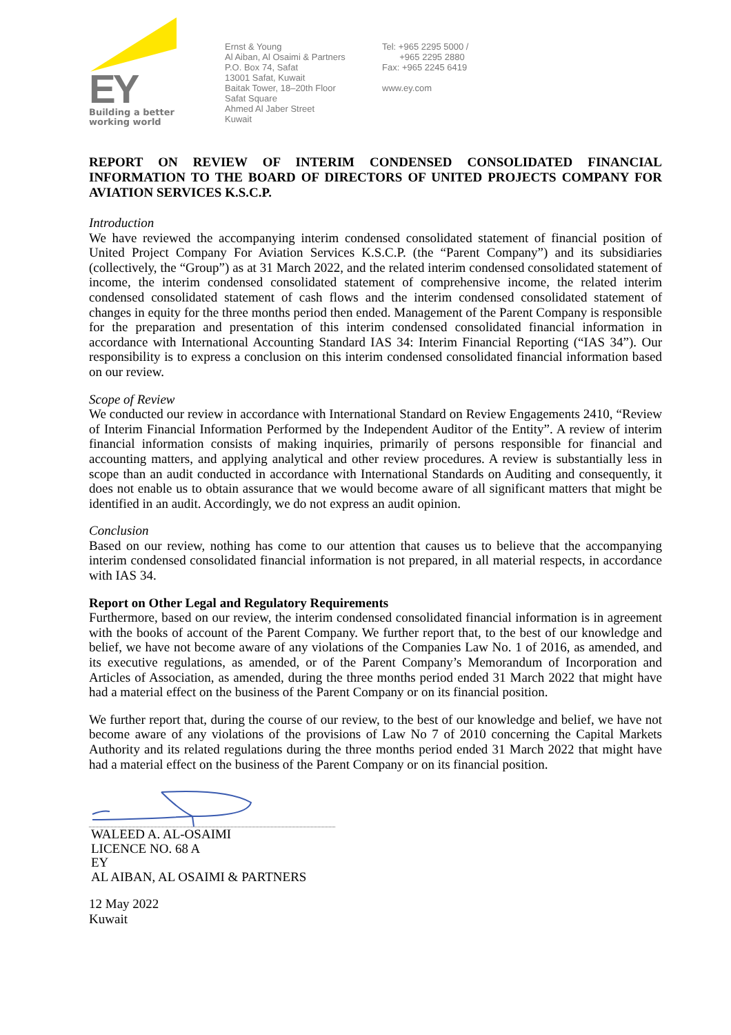EY
Building a better
working world
Ernst & Young
Al Aiban, Al Osaimi & Partners
P.O. Box 74, Safat
13001 Safat, Kuwait
Baitak Tower, 18–20th Floor
Safat Square
Ahmed Al Jaber Street
Kuwait
Tel: +965 2295 5000 /
+965 2295 2880
Fax: +965 2245 6419
www.ey.com
REPORT ON REVIEW OF INTERIM CONDENSED CONSOLIDATED FINANCIAL INFORMATION TO THE BOARD OF DIRECTORS OF UNITED PROJECTS COMPANY FOR AVIATION SERVICES K.S.C.P.
Introduction
We have reviewed the accompanying interim condensed consolidated statement of financial position of United Project Company For Aviation Services K.S.C.P. (the “Parent Company”) and its subsidiaries (collectively, the “Group”) as at 31 March 2022, and the related interim condensed consolidated statement of income, the interim condensed consolidated statement of comprehensive income, the related interim condensed consolidated statement of cash flows and the interim condensed consolidated statement of changes in equity for the three months period then ended. Management of the Parent Company is responsible for the preparation and presentation of this interim condensed consolidated financial information in accordance with International Accounting Standard IAS 34: Interim Financial Reporting (“IAS 34”). Our responsibility is to express a conclusion on this interim condensed consolidated financial information based on our review.
Scope of Review
We conducted our review in accordance with International Standard on Review Engagements 2410, “Review of Interim Financial Information Performed by the Independent Auditor of the Entity”. A review of interim financial information consists of making inquiries, primarily of persons responsible for financial and accounting matters, and applying analytical and other review procedures. A review is substantially less in scope than an audit conducted in accordance with International Standards on Auditing and consequently, it does not enable us to obtain assurance that we would become aware of all significant matters that might be identified in an audit. Accordingly, we do not express an audit opinion.
Conclusion
Based on our review, nothing has come to our attention that causes us to believe that the accompanying interim condensed consolidated financial information is not prepared, in all material respects, in accordance with IAS 34.
Report on Other Legal and Regulatory Requirements
Furthermore, based on our review, the interim condensed consolidated financial information is in agreement with the books of account of the Parent Company. We further report that, to the best of our knowledge and belief, we have not become aware of any violations of the Companies Law No. 1 of 2016, as amended, and its executive regulations, as amended, or of the Parent Company’s Memorandum of Incorporation and Articles of Association, as amended, during the three months period ended 31 March 2022 that might have had a material effect on the business of the Parent Company or on its financial position.
We further report that, during the course of our review, to the best of our knowledge and belief, we have not become aware of any violations of the provisions of Law No 7 of 2010 concerning the Capital Markets Authority and its related regulations during the three months period ended 31 March 2022 that might have had a material effect on the business of the Parent Company or on its financial position.
WALEED A. AL-OSAIMI
LICENCE NO. 68 A
EY
AL AIBAN, AL OSAIMI & PARTNERS
12 May 2022
Kuwait